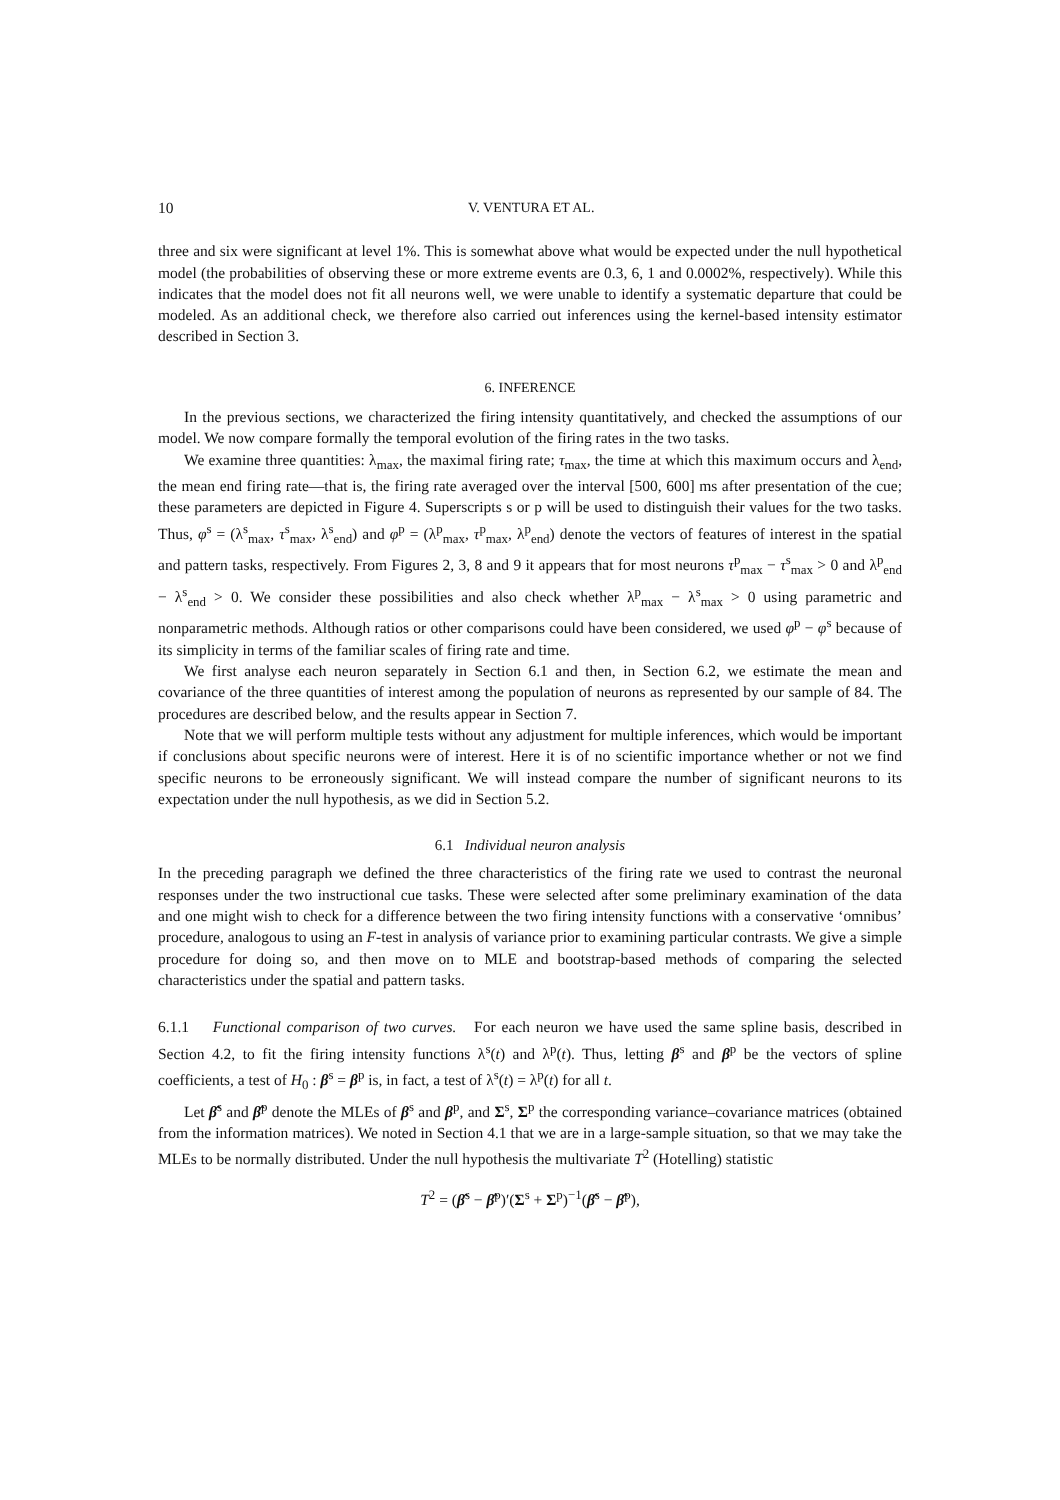10 V. VENTURA ET AL.
three and six were significant at level 1%. This is somewhat above what would be expected under the null hypothetical model (the probabilities of observing these or more extreme events are 0.3, 6, 1 and 0.0002%, respectively). While this indicates that the model does not fit all neurons well, we were unable to identify a systematic departure that could be modeled. As an additional check, we therefore also carried out inferences using the kernel-based intensity estimator described in Section 3.
6. INFERENCE
In the previous sections, we characterized the firing intensity quantitatively, and checked the assumptions of our model. We now compare formally the temporal evolution of the firing rates in the two tasks.
We examine three quantities: λ<sub>max</sub>, the maximal firing rate; τ<sub>max</sub>, the time at which this maximum occurs and λ<sub>end</sub>, the mean end firing rate—that is, the firing rate averaged over the interval [500, 600] ms after presentation of the cue; these parameters are depicted in Figure 4. Superscripts s or p will be used to distinguish their values for the two tasks. Thus, φ<sup>s</sup> = (λ<sup>s</sup><sub>max</sub>, τ<sup>s</sup><sub>max</sub>, λ<sup>s</sup><sub>end</sub>) and φ<sup>p</sup> = (λ<sup>p</sup><sub>max</sub>, τ<sup>p</sup><sub>max</sub>, λ<sup>p</sup><sub>end</sub>) denote the vectors of features of interest in the spatial and pattern tasks, respectively. From Figures 2, 3, 8 and 9 it appears that for most neurons τ<sup>p</sup><sub>max</sub> − τ<sup>s</sup><sub>max</sub> > 0 and λ<sup>p</sup><sub>end</sub> − λ<sup>s</sup><sub>end</sub> > 0. We consider these possibilities and also check whether λ<sup>p</sup><sub>max</sub> − λ<sup>s</sup><sub>max</sub> > 0 using parametric and nonparametric methods. Although ratios or other comparisons could have been considered, we used φ<sup>p</sup> − φ<sup>s</sup> because of its simplicity in terms of the familiar scales of firing rate and time.
We first analyse each neuron separately in Section 6.1 and then, in Section 6.2, we estimate the mean and covariance of the three quantities of interest among the population of neurons as represented by our sample of 84. The procedures are described below, and the results appear in Section 7.
Note that we will perform multiple tests without any adjustment for multiple inferences, which would be important if conclusions about specific neurons were of interest. Here it is of no scientific importance whether or not we find specific neurons to be erroneously significant. We will instead compare the number of significant neurons to its expectation under the null hypothesis, as we did in Section 5.2.
6.1 Individual neuron analysis
In the preceding paragraph we defined the three characteristics of the firing rate we used to contrast the neuronal responses under the two instructional cue tasks. These were selected after some preliminary examination of the data and one might wish to check for a difference between the two firing intensity functions with a conservative ‘omnibus’ procedure, analogous to using an F-test in analysis of variance prior to examining particular contrasts. We give a simple procedure for doing so, and then move on to MLE and bootstrap-based methods of comparing the selected characteristics under the spatial and pattern tasks.
6.1.1 Functional comparison of two curves. For each neuron we have used the same spline basis, described in Section 4.2, to fit the firing intensity functions λ<sup>s</sup>(t) and λ<sup>p</sup>(t). Thus, letting β<sup>s</sup> and β<sup>p</sup> be the vectors of spline coefficients, a test of H<sub>0</sub> : β<sup>s</sup> = β<sup>p</sup> is, in fact, a test of λ<sup>s</sup>(t) = λ<sup>p</sup>(t) for all t.
Let β̂<sup>s</sup> and β̂<sup>p</sup> denote the MLEs of β<sup>s</sup> and β<sup>p</sup>, and Σ<sup>s</sup>, Σ<sup>p</sup> the corresponding variance–covariance matrices (obtained from the information matrices). We noted in Section 4.1 that we are in a large-sample situation, so that we may take the MLEs to be normally distributed. Under the null hypothesis the multivariate T<sup>2</sup> (Hotelling) statistic
T<sup>2</sup> = (β̂<sup>s</sup> − β̂<sup>p</sup>)′(Σ<sup>s</sup> + Σ<sup>p</sup>)<sup>−1</sup>(β̂<sup>s</sup> − β̂<sup>p</sup>),